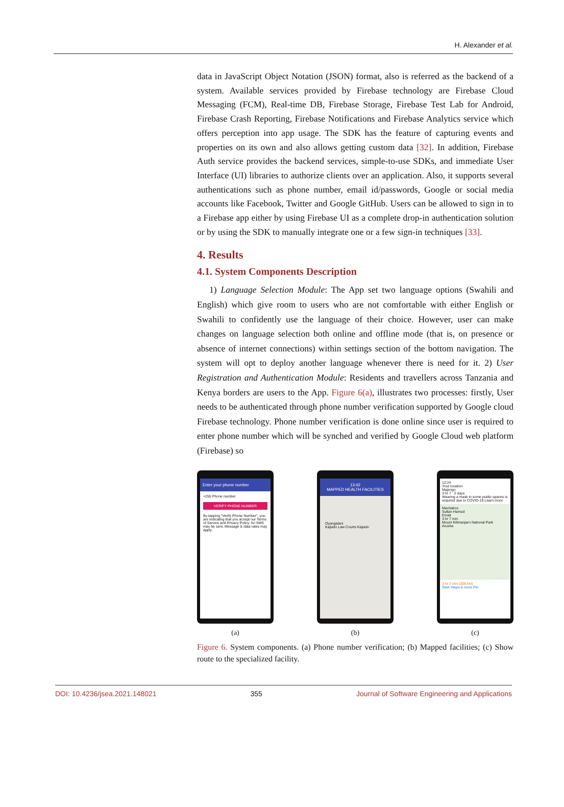H. Alexander et al.
data in JavaScript Object Notation (JSON) format, also is referred as the backend of a system. Available services provided by Firebase technology are Firebase Cloud Messaging (FCM), Real-time DB, Firebase Storage, Firebase Test Lab for Android, Firebase Crash Reporting, Firebase Notifications and Firebase Analytics service which offers perception into app usage. The SDK has the feature of capturing events and properties on its own and also allows getting custom data [32]. In addition, Firebase Auth service provides the backend services, simple-to-use SDKs, and immediate User Interface (UI) libraries to authorize clients over an application. Also, it supports several authentications such as phone number, email id/passwords, Google or social media accounts like Facebook, Twitter and Google GitHub. Users can be allowed to sign in to a Firebase app either by using Firebase UI as a complete drop-in authentication solution or by using the SDK to manually integrate one or a few sign-in techniques [33].
4. Results
4.1. System Components Description
1) Language Selection Module: The App set two language options (Swahili and English) which give room to users who are not comfortable with either English or Swahili to confidently use the language of their choice. However, user can make changes on language selection both online and offline mode (that is, on presence or absence of internet connections) within settings section of the bottom navigation. The system will opt to deploy another language whenever there is need for it. 2) User Registration and Authentication Module: Residents and travellers across Tanzania and Kenya borders are users to the App. Figure 6(a), illustrates two processes: firstly, User needs to be authenticated through phone number verification supported by Google cloud Firebase technology. Phone number verification is done online since user is required to enter phone number which will be synched and verified by Google Cloud web platform (Firebase) so
Enter your phone number
+255 Phone number
VERIFY PHONE NUMBER
By tapping "Verify Phone Number", you are indicating that you accept our Terms of Service and Privacy Policy. An SMS may be sent. Message & data rates may apply.
(a)
13:42
MAPPED HEALTH FACILITIES
Oyangalani
Kajiado Law Courts Kajiado
(b)
12:24
Your location
Majengo
3 hr 7 2 days
Wearing a mask in some public spaces is required due to COVID-19 Learn more
Machakos
Sultan Hamud
Emali
3 hr 7 min
Mount Kilimanjaro National Park
Arusha
3 hr 7 min (206 km)
Start Steps & more Pin
(c)
Figure 6. System components. (a) Phone number verification; (b) Mapped facilities; (c) Show route to the specialized facility.
DOI: 10.4236/jsea.2021.148021 355 Journal of Software Engineering and Applications